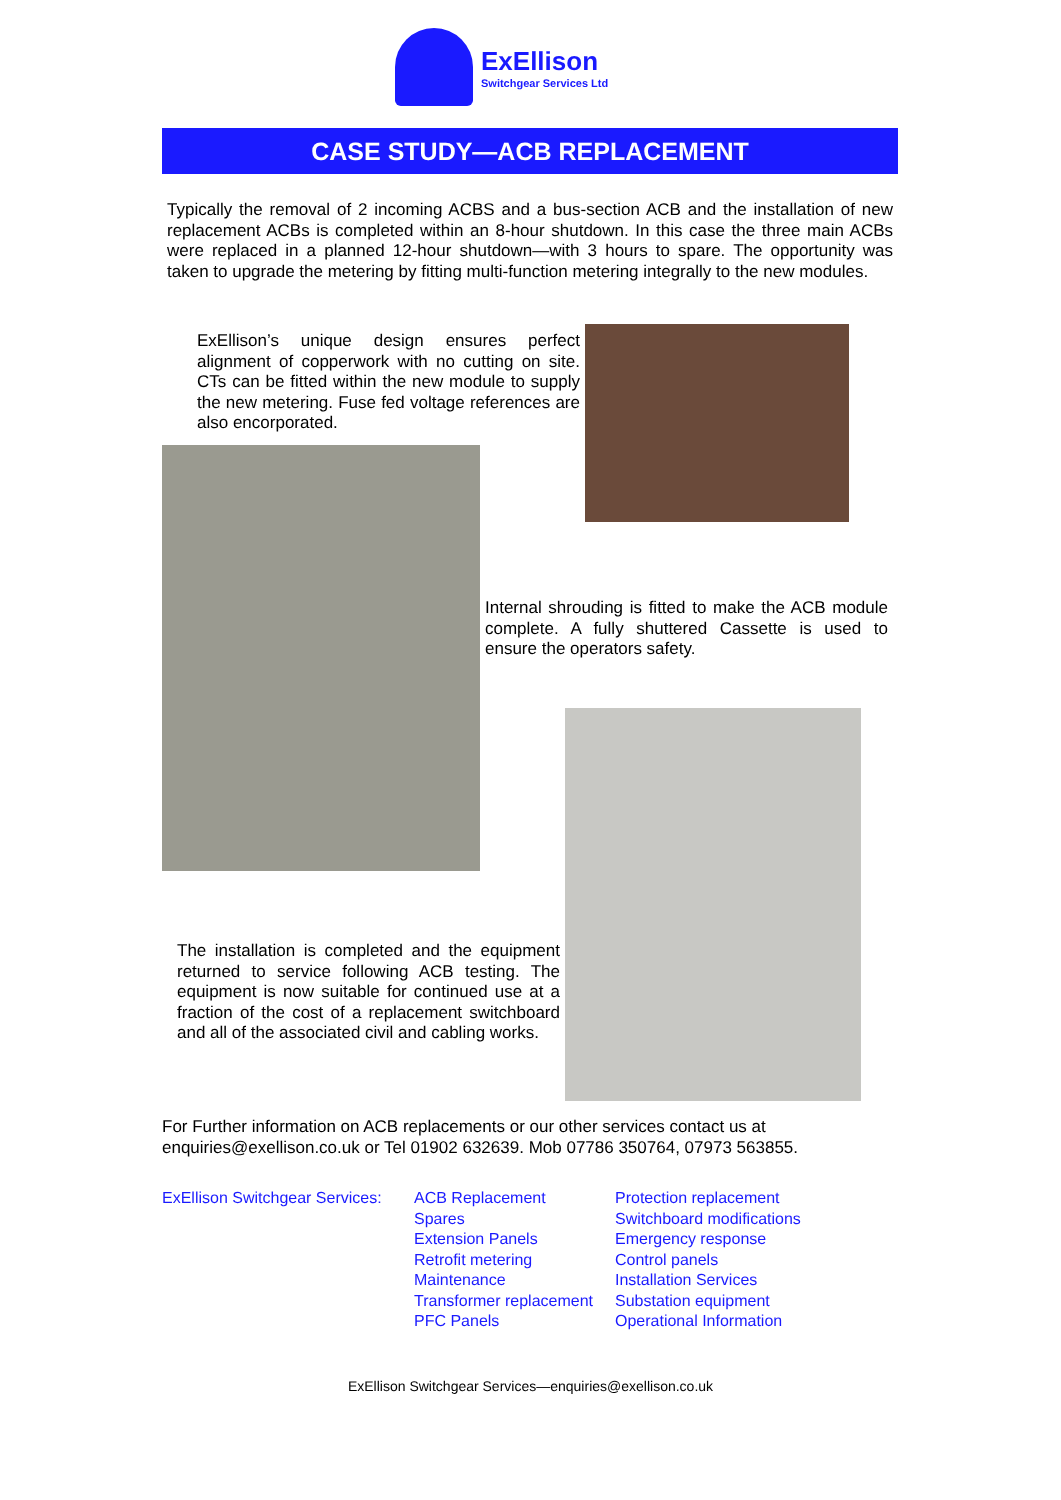ExEllison
Switchgear Services Ltd
CASE STUDY—ACB REPLACEMENT
Typically the removal of 2 incoming ACBS and a bus-section ACB and the installation of new replacement ACBs is completed within an 8-hour shutdown. In this case the three main ACBs were replaced in a planned 12-hour shutdown—with 3 hours to spare. The opportunity was taken to upgrade the metering by fitting multi-function metering integrally to the new modules.
ExEllison’s unique design ensures perfect alignment of copperwork with no cutting on site. CTs can be fitted within the new module to supply the new metering. Fuse fed voltage references are also encorporated.
Internal shrouding is fitted to make the ACB module complete. A fully shuttered Cassette is used to ensure the operators safety.
The installation is completed and the equipment returned to service following ACB testing. The equipment is now suitable for continued use at a fraction of the cost of a replacement switchboard and all of the associated civil and cabling works.
For Further information on ACB replacements or our other services contact us at enquiries@exellison.co.uk or Tel 01902 632639. Mob 07786 350764, 07973 563855.
ExEllison Switchgear Services:
ACB Replacement
Spares
Extension Panels
Retrofit metering
Maintenance
Transformer replacement
PFC Panels
Protection replacement
Switchboard modifications
Emergency response
Control panels
Installation Services
Substation equipment
Operational Information
ExEllison Switchgear Services—enquiries@exellison.co.uk